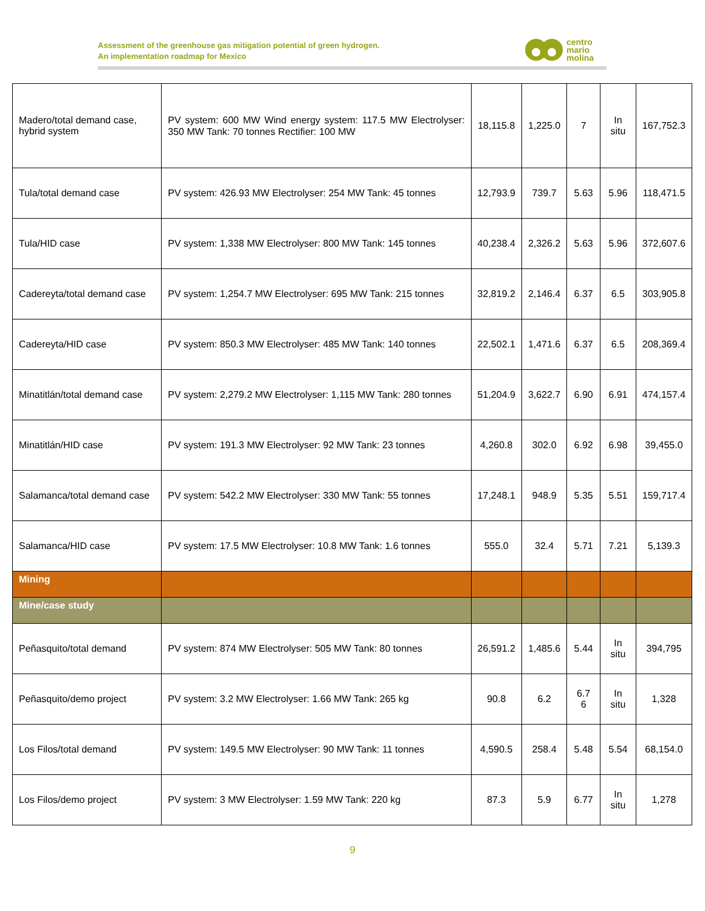Assessment of the greenhouse gas mitigation potential of green hydrogen.
An implementation roadmap for Mexico
centro
mario
molina
| Madero/total demand case, hybrid system | PV system: 600 MW Wind energy system: 117.5 MW Electrolyser: 350 MW Tank: 70 tonnes Rectifier: 100 MW | 18,115.8 | 1,225.0 | 7 | In situ | 167,752.3 |
| Tula/total demand case | PV system: 426.93 MW Electrolyser: 254 MW Tank: 45 tonnes | 12,793.9 | 739.7 | 5.63 | 5.96 | 118,471.5 |
| Tula/HID case | PV system: 1,338 MW Electrolyser: 800 MW Tank: 145 tonnes | 40,238.4 | 2,326.2 | 5.63 | 5.96 | 372,607.6 |
| Cadereyta/total demand case | PV system: 1,254.7 MW Electrolyser: 695 MW Tank: 215 tonnes | 32,819.2 | 2,146.4 | 6.37 | 6.5 | 303,905.8 |
| Cadereyta/HID case | PV system: 850.3 MW Electrolyser: 485 MW Tank: 140 tonnes | 22,502.1 | 1,471.6 | 6.37 | 6.5 | 208,369.4 |
| Minatitlán/total demand case | PV system: 2,279.2 MW Electrolyser: 1,115 MW Tank: 280 tonnes | 51,204.9 | 3,622.7 | 6.90 | 6.91 | 474,157.4 |
| Minatitlán/HID case | PV system: 191.3 MW Electrolyser: 92 MW Tank: 23 tonnes | 4,260.8 | 302.0 | 6.92 | 6.98 | 39,455.0 |
| Salamanca/total demand case | PV system: 542.2 MW Electrolyser: 330 MW Tank: 55 tonnes | 17,248.1 | 948.9 | 5.35 | 5.51 | 159,717.4 |
| Salamanca/HID case | PV system: 17.5 MW Electrolyser: 10.8 MW Tank: 1.6 tonnes | 555.0 | 32.4 | 5.71 | 7.21 | 5,139.3 |
| Mining | | | | | | |
| Mine/case study | | | | | | |
| Peñasquito/total demand | PV system: 874 MW Electrolyser: 505 MW Tank: 80 tonnes | 26,591.2 | 1,485.6 | 5.44 | In situ | 394,795 |
| Peñasquito/demo project | PV system: 3.2 MW Electrolyser: 1.66 MW Tank: 265 kg | 90.8 | 6.2 | 6.7 6 | In situ | 1,328 |
| Los Filos/total demand | PV system: 149.5 MW Electrolyser: 90 MW Tank: 11 tonnes | 4,590.5 | 258.4 | 5.48 | 5.54 | 68,154.0 |
| Los Filos/demo project | PV system: 3 MW Electrolyser: 1.59 MW Tank: 220 kg | 87.3 | 5.9 | 6.77 | In situ | 1,278 |
9